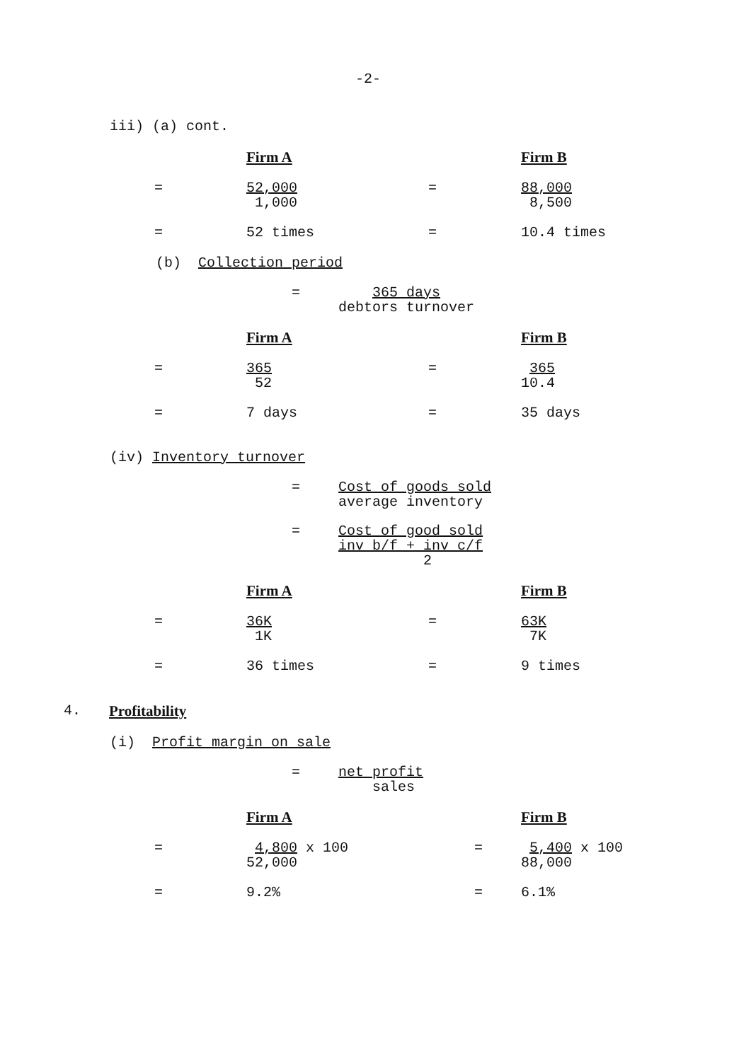-2-
iii) (a) cont.
Firm A Firm B
= 52,000 1,000
= 88,000 8,500
= 52 times = 10.4 times
(b) Collection period
= 365 days debtors turnover
Firm A Firm B
= 365 52
= 365 10.4
= 7 days = 35 days
(iv) Inventory turnover
= Cost of goods sold average inventory
= Cost of good sold inv b/f + inv c/f 2
Firm A Firm B
= 36K 1K
= 63K 7K
= 36 times = 9 times
4. Profitability
(i) Profit margin on sale
= net profit sales
Firm A Firm B
= 4,800 x 100 52,000
= 5,400 x 100 88,000
= 9.2% = 6.1%